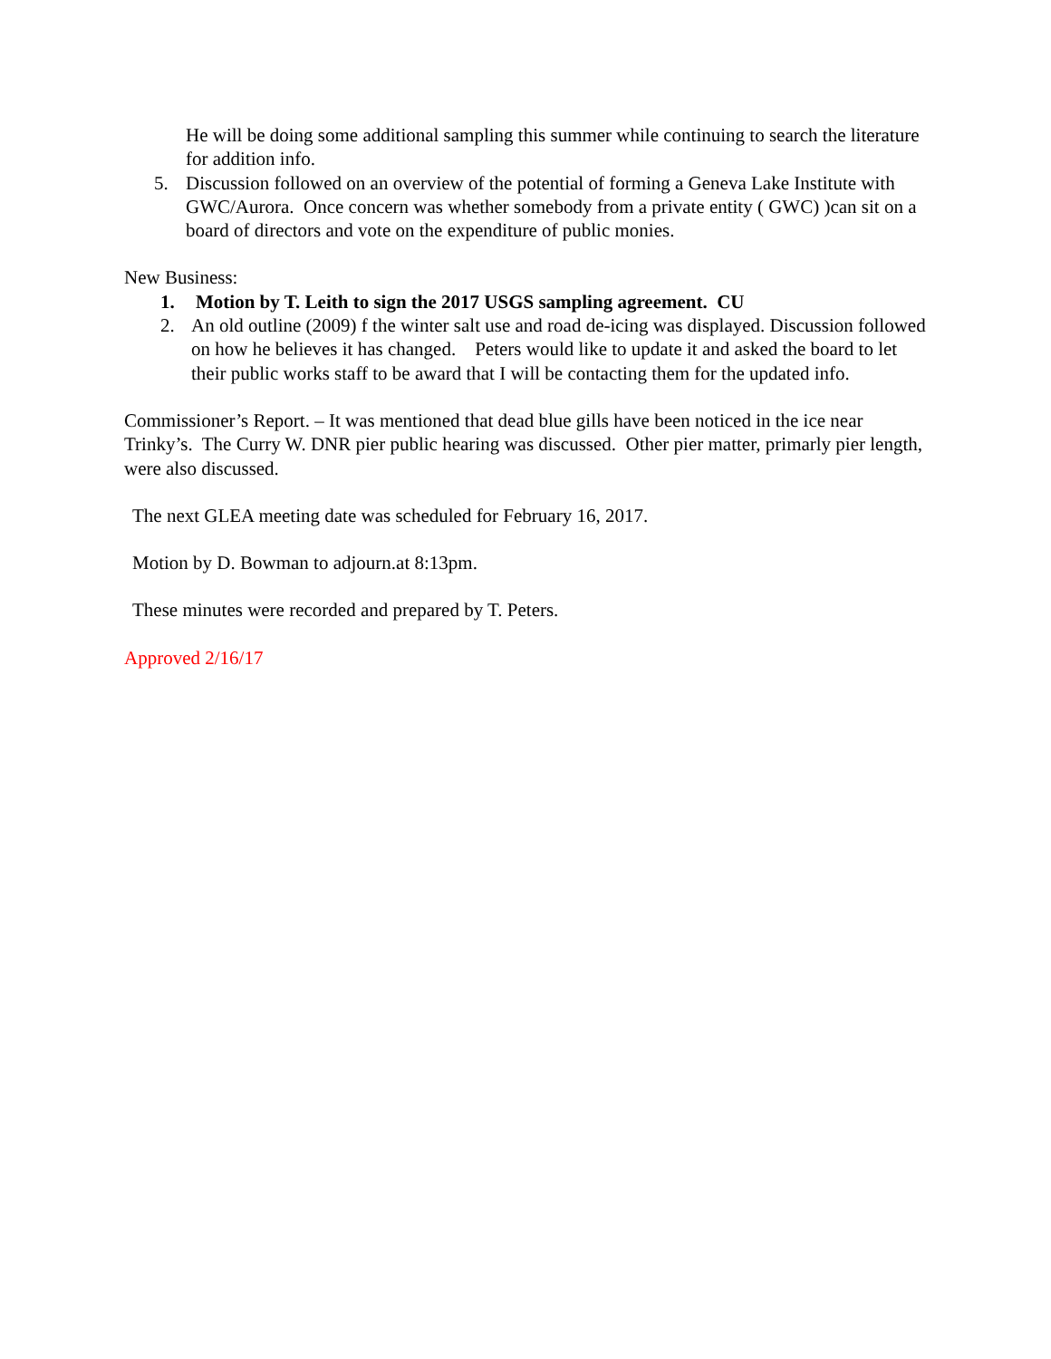He will be doing some additional sampling this summer while continuing to search the literature for addition info.
5. Discussion followed on an overview of the potential of forming a Geneva Lake Institute with GWC/Aurora. Once concern was whether somebody from a private entity ( GWC) )can sit on a board of directors and vote on the expenditure of public monies.
New Business:
1. Motion by T. Leith to sign the 2017 USGS sampling agreement. CU
2. An old outline (2009) f the winter salt use and road de-icing was displayed. Discussion followed on how he believes it has changed. Peters would like to update it and asked the board to let their public works staff to be award that I will be contacting them for the updated info.
Commissioner’s Report. – It was mentioned that dead blue gills have been noticed in the ice near Trinky’s. The Curry W. DNR pier public hearing was discussed. Other pier matter, primarly pier length, were also discussed.
The next GLEA meeting date was scheduled for February 16, 2017.
Motion by D. Bowman to adjourn.at 8:13pm.
These minutes were recorded and prepared by T. Peters.
Approved 2/16/17